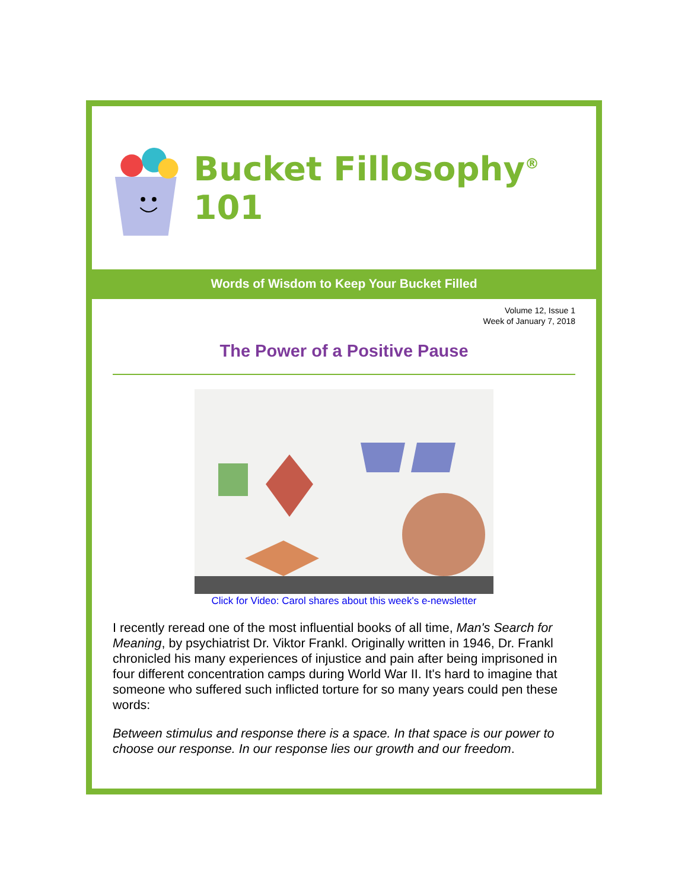Bucket Fillosophy<sup>®</sup> 101
Words of Wisdom to Keep Your Bucket Filled
Volume 12, Issue 1
Week of January 7, 2018
The Power of a Positive Pause
Click for Video: Carol shares about this week's e-newsletter
I recently reread one of the most influential books of all time, Man's Search for Meaning, by psychiatrist Dr. Viktor Frankl. Originally written in 1946, Dr. Frankl chronicled his many experiences of injustice and pain after being imprisoned in four different concentration camps during World War II. It's hard to imagine that someone who suffered such inflicted torture for so many years could pen these words:
Between stimulus and response there is a space. In that space is our power to choose our response. In our response lies our growth and our freedom.